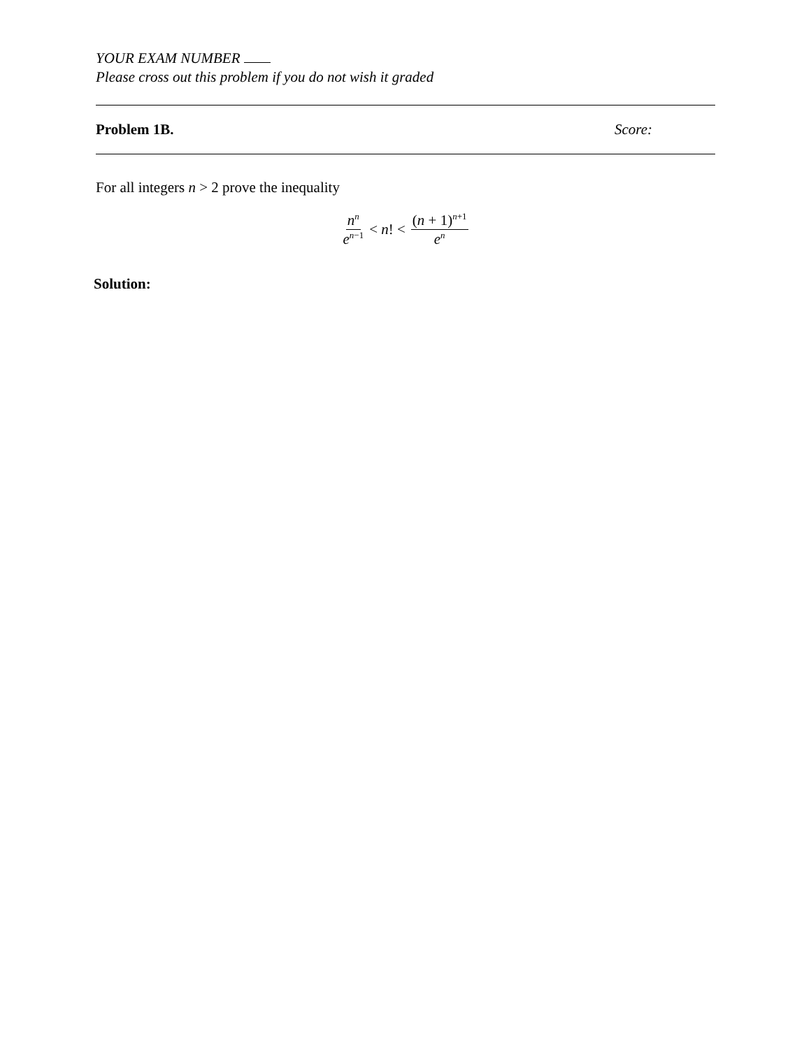YOUR EXAM NUMBER
Please cross out this problem if you do not wish it graded
Problem 1B. Score:
For all integers n > 2 prove the inequality
n<sup>n</sup> e<sup>n−1</sup> < n! < (n + 1)<sup>n+1</sup> e<sup>n</sup>
Solution: